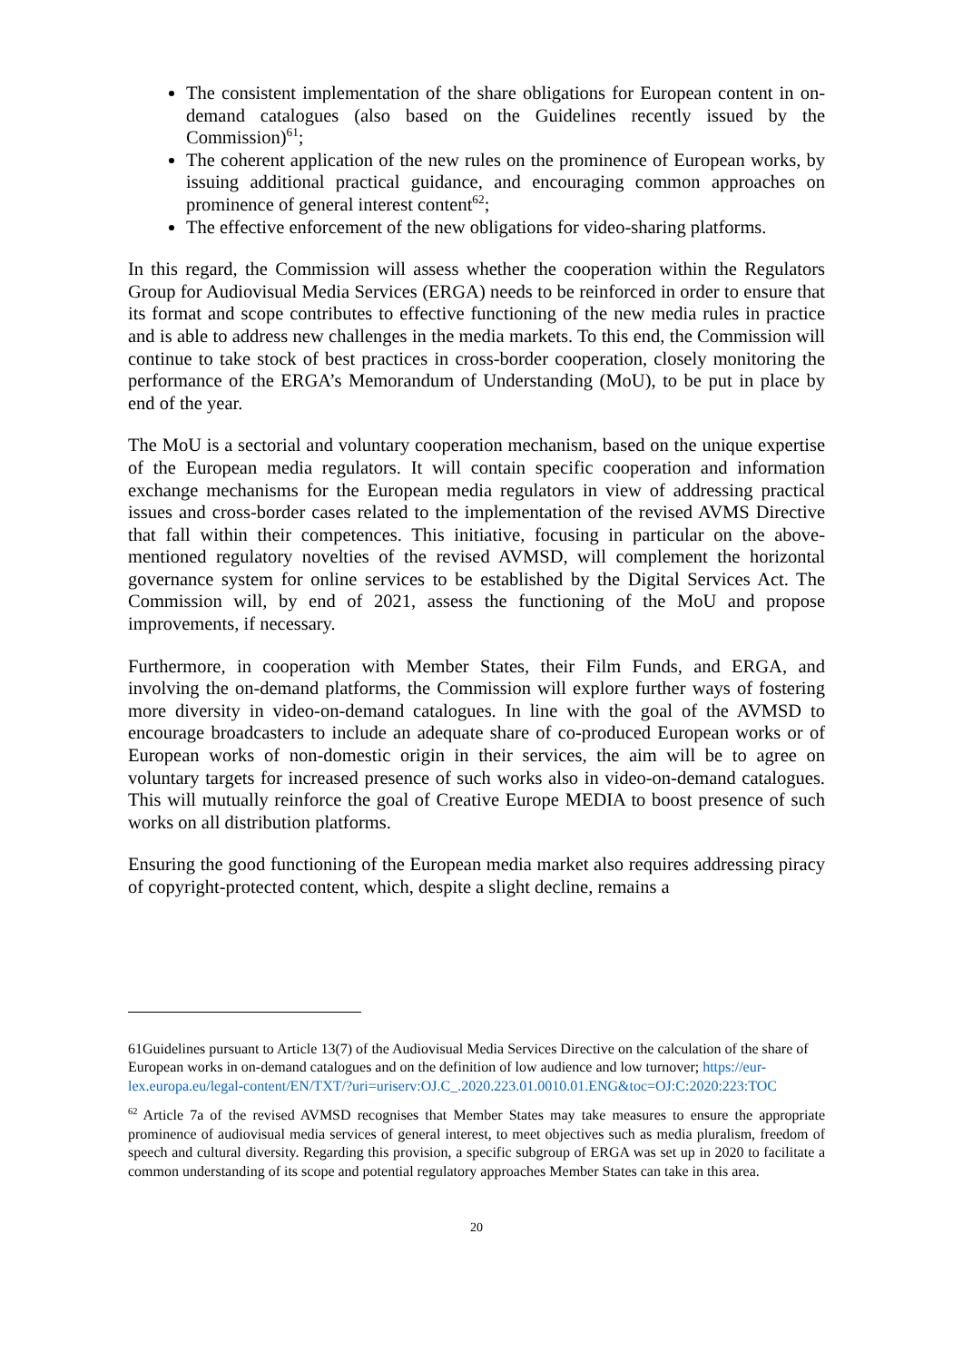The consistent implementation of the share obligations for European content in on-demand catalogues (also based on the Guidelines recently issued by the Commission)<sup>61</sup>;
The coherent application of the new rules on the prominence of European works, by issuing additional practical guidance, and encouraging common approaches on prominence of general interest content<sup>62</sup>;
The effective enforcement of the new obligations for video-sharing platforms.
In this regard, the Commission will assess whether the cooperation within the Regulators Group for Audiovisual Media Services (ERGA) needs to be reinforced in order to ensure that its format and scope contributes to effective functioning of the new media rules in practice and is able to address new challenges in the media markets. To this end, the Commission will continue to take stock of best practices in cross-border cooperation, closely monitoring the performance of the ERGA’s Memorandum of Understanding (MoU), to be put in place by end of the year.
The MoU is a sectorial and voluntary cooperation mechanism, based on the unique expertise of the European media regulators. It will contain specific cooperation and information exchange mechanisms for the European media regulators in view of addressing practical issues and cross-border cases related to the implementation of the revised AVMS Directive that fall within their competences. This initiative, focusing in particular on the above-mentioned regulatory novelties of the revised AVMSD, will complement the horizontal governance system for online services to be established by the Digital Services Act. The Commission will, by end of 2021, assess the functioning of the MoU and propose improvements, if necessary.
Furthermore, in cooperation with Member States, their Film Funds, and ERGA, and involving the on-demand platforms, the Commission will explore further ways of fostering more diversity in video-on-demand catalogues. In line with the goal of the AVMSD to encourage broadcasters to include an adequate share of co-produced European works or of European works of non-domestic origin in their services, the aim will be to agree on voluntary targets for increased presence of such works also in video-on-demand catalogues. This will mutually reinforce the goal of Creative Europe MEDIA to boost presence of such works on all distribution platforms.
Ensuring the good functioning of the European media market also requires addressing piracy of copyright-protected content, which, despite a slight decline, remains a
61Guidelines pursuant to Article 13(7) of the Audiovisual Media Services Directive on the calculation of the share of European works in on-demand catalogues and on the definition of low audience and low turnover; https://eur-lex.europa.eu/legal-content/EN/TXT/?uri=uriserv:OJ.C_.2020.223.01.0010.01.ENG&toc=OJ:C:2020:223:TOC
<sup>62</sup> Article 7a of the revised AVMSD recognises that Member States may take measures to ensure the appropriate prominence of audiovisual media services of general interest, to meet objectives such as media pluralism, freedom of speech and cultural diversity. Regarding this provision, a specific subgroup of ERGA was set up in 2020 to facilitate a common understanding of its scope and potential regulatory approaches Member States can take in this area.
20